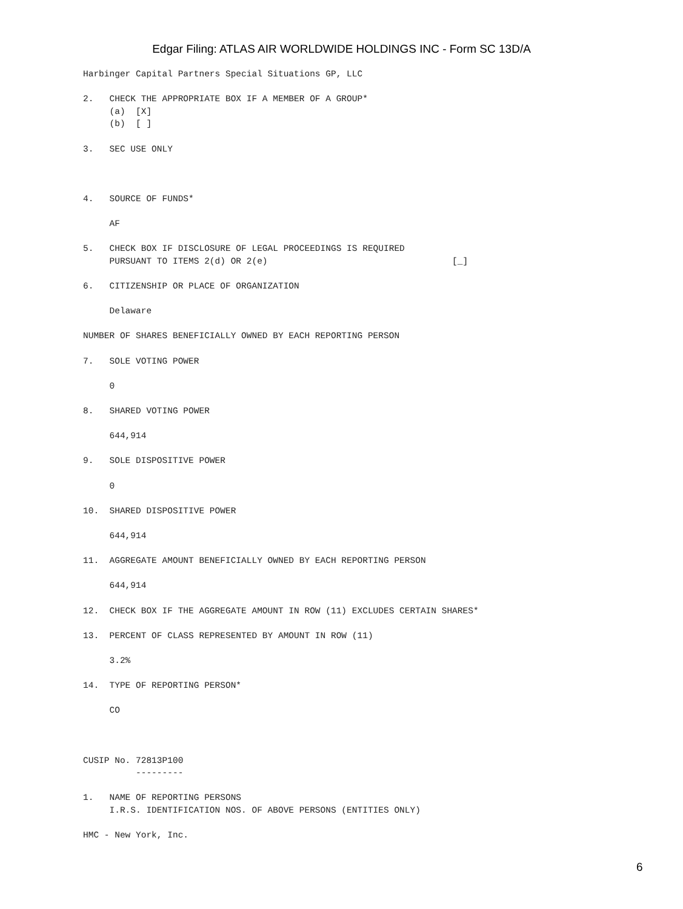Edgar Filing: ATLAS AIR WORLDWIDE HOLDINGS INC - Form SC 13D/A
Harbinger Capital Partners Special Situations GP, LLC

2.   CHECK THE APPROPRIATE BOX IF A MEMBER OF A GROUP*
     (a)  [X]
     (b)  [ ]

3.   SEC USE ONLY



4.   SOURCE OF FUNDS*

     AF

5.   CHECK BOX IF DISCLOSURE OF LEGAL PROCEEDINGS IS REQUIRED
     PURSUANT TO ITEMS 2(d) OR 2(e)                                   [_]

6.   CITIZENSHIP OR PLACE OF ORGANIZATION

     Delaware

NUMBER OF SHARES BENEFICIALLY OWNED BY EACH REPORTING PERSON

7.   SOLE VOTING POWER

     0

8.   SHARED VOTING POWER

     644,914

9.   SOLE DISPOSITIVE POWER

     0

10.  SHARED DISPOSITIVE POWER

     644,914

11.  AGGREGATE AMOUNT BENEFICIALLY OWNED BY EACH REPORTING PERSON

     644,914

12.  CHECK BOX IF THE AGGREGATE AMOUNT IN ROW (11) EXCLUDES CERTAIN SHARES*

13.  PERCENT OF CLASS REPRESENTED BY AMOUNT IN ROW (11)

     3.2%

14.  TYPE OF REPORTING PERSON*

     CO



CUSIP No. 72813P100
          ---------

1.   NAME OF REPORTING PERSONS
     I.R.S. IDENTIFICATION NOS. OF ABOVE PERSONS (ENTITIES ONLY)

HMC - New York, Inc.
6